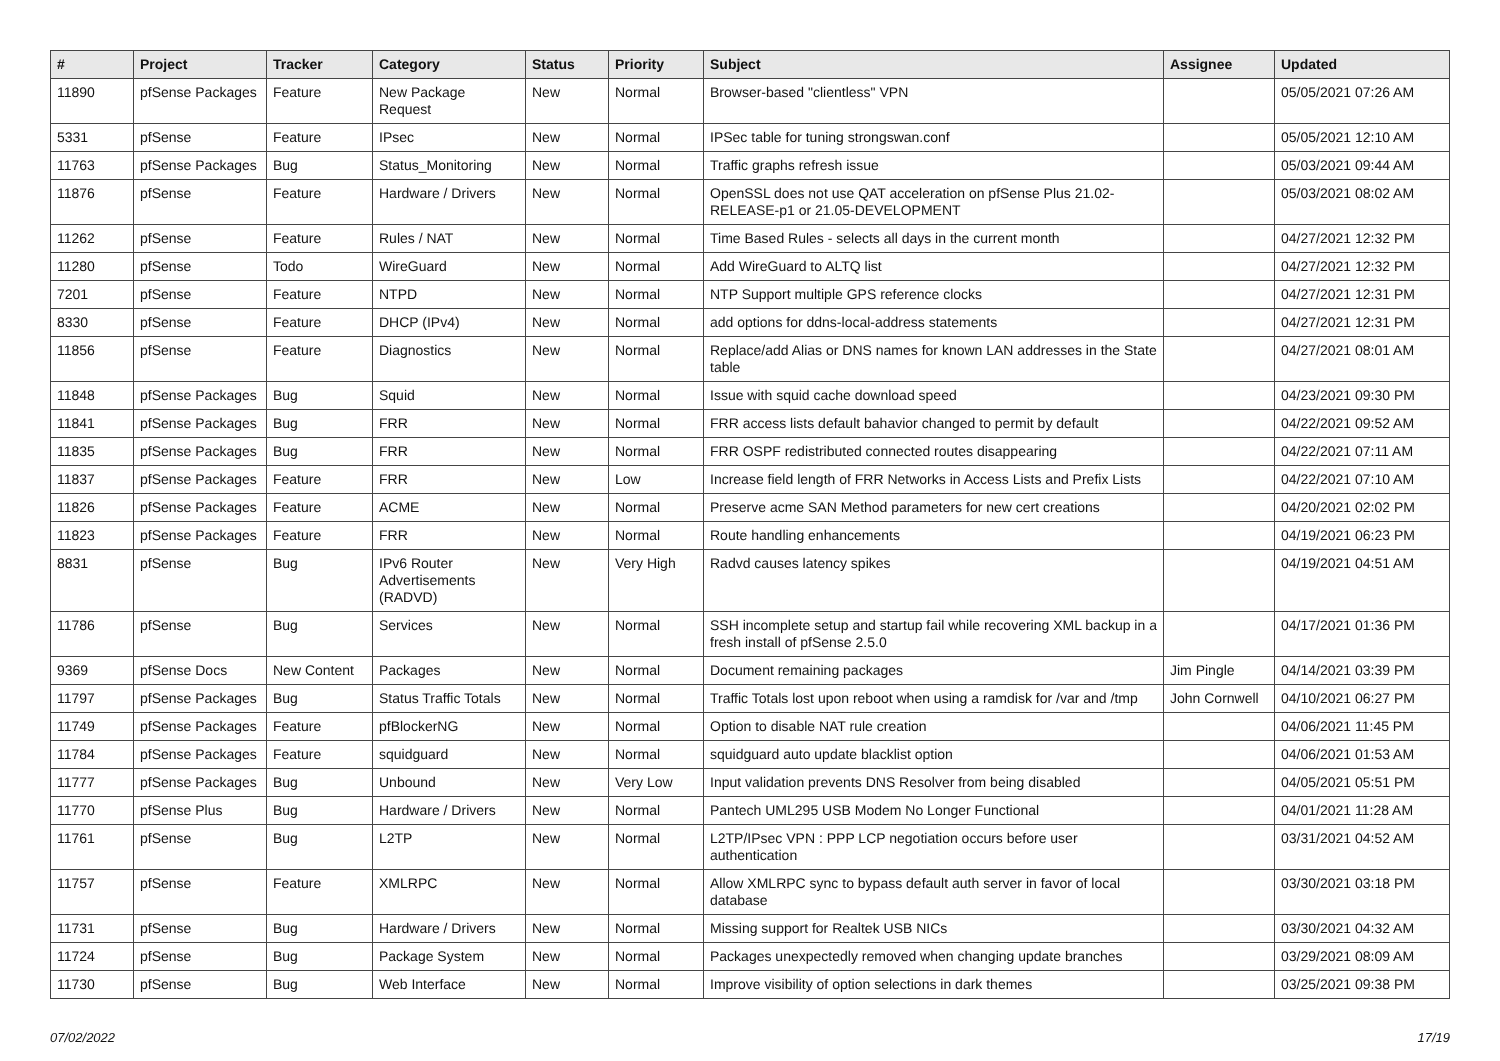| # | Project | Tracker | Category | Status | Priority | Subject | Assignee | Updated |
| --- | --- | --- | --- | --- | --- | --- | --- | --- |
| 11890 | pfSense Packages | Feature | New Package Request | New | Normal | Browser-based "clientless" VPN | | 05/05/2021 07:26 AM |
| 5331 | pfSense | Feature | IPsec | New | Normal | IPSec table for tuning strongswan.conf | | 05/05/2021 12:10 AM |
| 11763 | pfSense Packages | Bug | Status_Monitoring | New | Normal | Traffic graphs refresh issue | | 05/03/2021 09:44 AM |
| 11876 | pfSense | Feature | Hardware / Drivers | New | Normal | OpenSSL does not use QAT acceleration on pfSense Plus 21.02-RELEASE-p1 or 21.05-DEVELOPMENT | | 05/03/2021 08:02 AM |
| 11262 | pfSense | Feature | Rules / NAT | New | Normal | Time Based Rules - selects all days in the current month | | 04/27/2021 12:32 PM |
| 11280 | pfSense | Todo | WireGuard | New | Normal | Add WireGuard to ALTQ list | | 04/27/2021 12:32 PM |
| 7201 | pfSense | Feature | NTPD | New | Normal | NTP Support multiple GPS reference clocks | | 04/27/2021 12:31 PM |
| 8330 | pfSense | Feature | DHCP (IPv4) | New | Normal | add options for ddns-local-address statements | | 04/27/2021 12:31 PM |
| 11856 | pfSense | Feature | Diagnostics | New | Normal | Replace/add Alias or DNS names for known LAN addresses in the State table | | 04/27/2021 08:01 AM |
| 11848 | pfSense Packages | Bug | Squid | New | Normal | Issue with squid cache download speed | | 04/23/2021 09:30 PM |
| 11841 | pfSense Packages | Bug | FRR | New | Normal | FRR access lists default bahavior changed to permit by default | | 04/22/2021 09:52 AM |
| 11835 | pfSense Packages | Bug | FRR | New | Normal | FRR OSPF redistributed connected routes disappearing | | 04/22/2021 07:11 AM |
| 11837 | pfSense Packages | Feature | FRR | New | Low | Increase field length of FRR Networks in Access Lists and Prefix Lists | | 04/22/2021 07:10 AM |
| 11826 | pfSense Packages | Feature | ACME | New | Normal | Preserve acme SAN Method parameters for new cert creations | | 04/20/2021 02:02 PM |
| 11823 | pfSense Packages | Feature | FRR | New | Normal | Route handling enhancements | | 04/19/2021 06:23 PM |
| 8831 | pfSense | Bug | IPv6 Router Advertisements (RADVD) | New | Very High | Radvd causes latency spikes | | 04/19/2021 04:51 AM |
| 11786 | pfSense | Bug | Services | New | Normal | SSH incomplete setup and startup fail while recovering XML backup in a fresh install of pfSense 2.5.0 | | 04/17/2021 01:36 PM |
| 9369 | pfSense Docs | New Content | Packages | New | Normal | Document remaining packages | Jim Pingle | 04/14/2021 03:39 PM |
| 11797 | pfSense Packages | Bug | Status Traffic Totals | New | Normal | Traffic Totals lost upon reboot when using a ramdisk for /var and /tmp | John Cornwell | 04/10/2021 06:27 PM |
| 11749 | pfSense Packages | Feature | pfBlockerNG | New | Normal | Option to disable NAT rule creation | | 04/06/2021 11:45 PM |
| 11784 | pfSense Packages | Feature | squidguard | New | Normal | squidguard auto update blacklist option | | 04/06/2021 01:53 AM |
| 11777 | pfSense Packages | Bug | Unbound | New | Very Low | Input validation prevents DNS Resolver from being disabled | | 04/05/2021 05:51 PM |
| 11770 | pfSense Plus | Bug | Hardware / Drivers | New | Normal | Pantech UML295 USB Modem No Longer Functional | | 04/01/2021 11:28 AM |
| 11761 | pfSense | Bug | L2TP | New | Normal | L2TP/IPsec VPN : PPP LCP negotiation occurs before user authentication | | 03/31/2021 04:52 AM |
| 11757 | pfSense | Feature | XMLRPC | New | Normal | Allow XMLRPC sync to bypass default auth server in favor of local database | | 03/30/2021 03:18 PM |
| 11731 | pfSense | Bug | Hardware / Drivers | New | Normal | Missing support for Realtek USB NICs | | 03/30/2021 04:32 AM |
| 11724 | pfSense | Bug | Package System | New | Normal | Packages unexpectedly removed when changing update branches | | 03/29/2021 08:09 AM |
| 11730 | pfSense | Bug | Web Interface | New | Normal | Improve visibility of option selections in dark themes | | 03/25/2021 09:38 PM |
07/02/2022 17/19